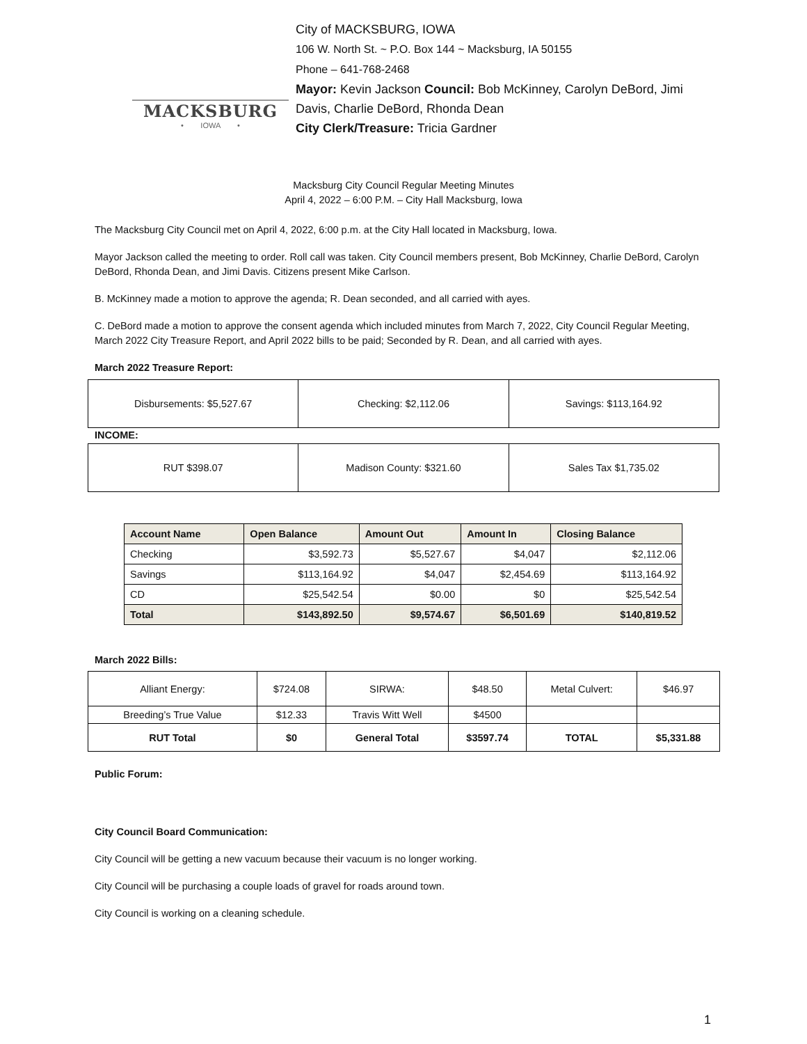MACKSBURG
• IOWA •
City of MACKSBURG, IOWA
106 W. North St. ~ P.O. Box 144 ~ Macksburg, IA 50155
Phone – 641-768-2468
Mayor: Kevin Jackson Council: Bob McKinney, Carolyn DeBord, Jimi
Davis, Charlie DeBord, Rhonda Dean
City Clerk/Treasure: Tricia Gardner
Macksburg City Council Regular Meeting Minutes
April 4, 2022 – 6:00 P.M. – City Hall Macksburg, Iowa
The Macksburg City Council met on April 4, 2022, 6:00 p.m. at the City Hall located in Macksburg, Iowa.
Mayor Jackson called the meeting to order. Roll call was taken. City Council members present, Bob McKinney, Charlie DeBord, Carolyn DeBord, Rhonda Dean, and Jimi Davis. Citizens present Mike Carlson.
B. McKinney made a motion to approve the agenda; R. Dean seconded, and all carried with ayes.
C. DeBord made a motion to approve the consent agenda which included minutes from March 7, 2022, City Council Regular Meeting, March 2022 City Treasure Report, and April 2022 bills to be paid; Seconded by R. Dean, and all carried with ayes.
March 2022 Treasure Report:
| Disbursements: $5,527.67 | Checking: $2,112.06 | Savings: $113,164.92 |
INCOME:
| RUT $398.07 | Madison County: $321.60 | Sales Tax $1,735.02 |
| Account Name | Open Balance | Amount Out | Amount In | Closing Balance |
| --- | --- | --- | --- | --- |
| Checking | $3,592.73 | $5,527.67 | $4,047 | $2,112.06 |
| Savings | $113,164.92 | $4,047 | $2,454.69 | $113,164.92 |
| CD | $25,542.54 | $0.00 | $0 | $25,542.54 |
| Total | $143,892.50 | $9,574.67 | $6,501.69 | $140,819.52 |
March 2022 Bills:
| Alliant Energy: | $724.08 | SIRWA: | $48.50 | Metal Culvert: | $46.97 |
| Breeding’s True Value | $12.33 | Travis Witt Well | $4500 | | |
| RUT Total | $0 | General Total | $3597.74 | TOTAL | $5,331.88 |
Public Forum:
City Council Board Communication:
City Council will be getting a new vacuum because their vacuum is no longer working.
City Council will be purchasing a couple loads of gravel for roads around town.
City Council is working on a cleaning schedule.
1